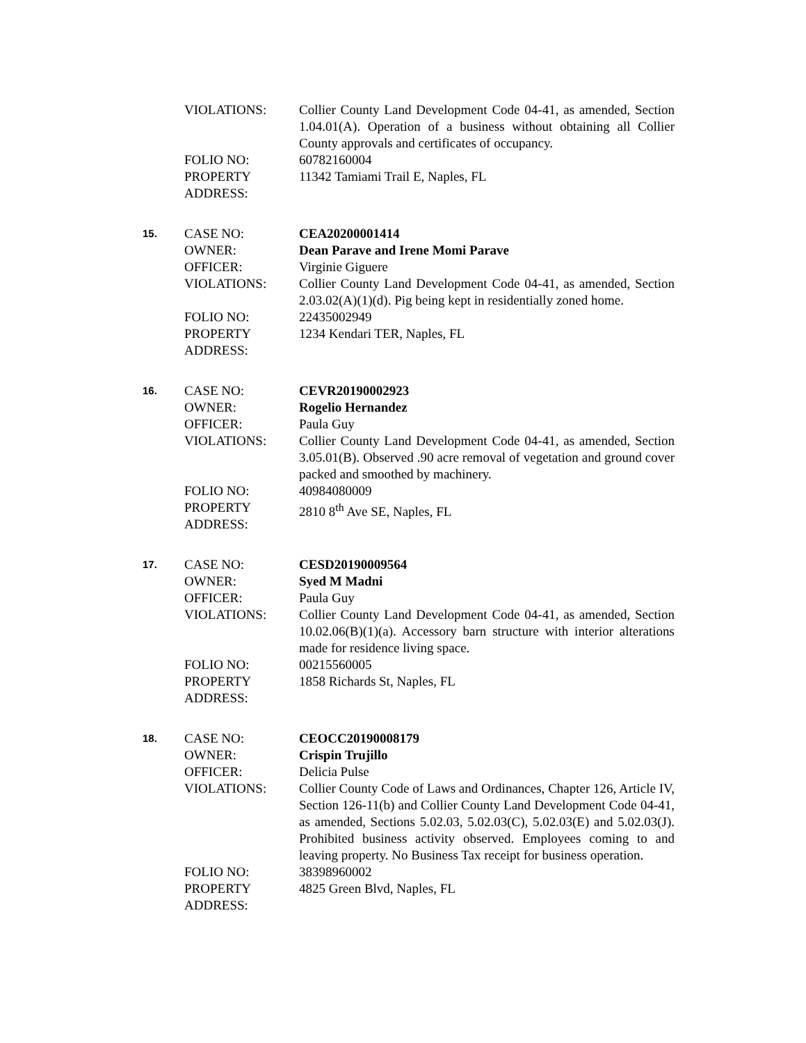VIOLATIONS:
Collier County Land Development Code 04-41, as amended, Section 1.04.01(A). Operation of a business without obtaining all Collier County approvals and certificates of occupancy.
FOLIO NO:
60782160004
PROPERTY
ADDRESS:
11342 Tamiami Trail E, Naples, FL
15.
CASE NO:
CEA20200001414
OWNER:
Dean Parave and Irene Momi Parave
OFFICER:
Virginie Giguere
VIOLATIONS:
Collier County Land Development Code 04-41, as amended, Section 2.03.02(A)(1)(d). Pig being kept in residentially zoned home.
FOLIO NO:
22435002949
PROPERTY
ADDRESS:
1234 Kendari TER, Naples, FL
16.
CASE NO:
CEVR20190002923
OWNER:
Rogelio Hernandez
OFFICER:
Paula Guy
VIOLATIONS:
Collier County Land Development Code 04-41, as amended, Section 3.05.01(B). Observed .90 acre removal of vegetation and ground cover packed and smoothed by machinery.
FOLIO NO:
40984080009
PROPERTY
ADDRESS:
2810 8<sup>th</sup> Ave SE, Naples, FL
17.
CASE NO:
CESD20190009564
OWNER:
Syed M Madni
OFFICER:
Paula Guy
VIOLATIONS:
Collier County Land Development Code 04-41, as amended, Section 10.02.06(B)(1)(a). Accessory barn structure with interior alterations made for residence living space.
FOLIO NO:
00215560005
PROPERTY
ADDRESS:
1858 Richards St, Naples, FL
18.
CASE NO:
CEOCC20190008179
OWNER:
Crispin Trujillo
OFFICER:
Delicia Pulse
VIOLATIONS:
Collier County Code of Laws and Ordinances, Chapter 126, Article IV, Section 126-11(b) and Collier County Land Development Code 04-41, as amended, Sections 5.02.03, 5.02.03(C), 5.02.03(E) and 5.02.03(J). Prohibited business activity observed. Employees coming to and leaving property. No Business Tax receipt for business operation.
FOLIO NO:
38398960002
PROPERTY
ADDRESS:
4825 Green Blvd, Naples, FL